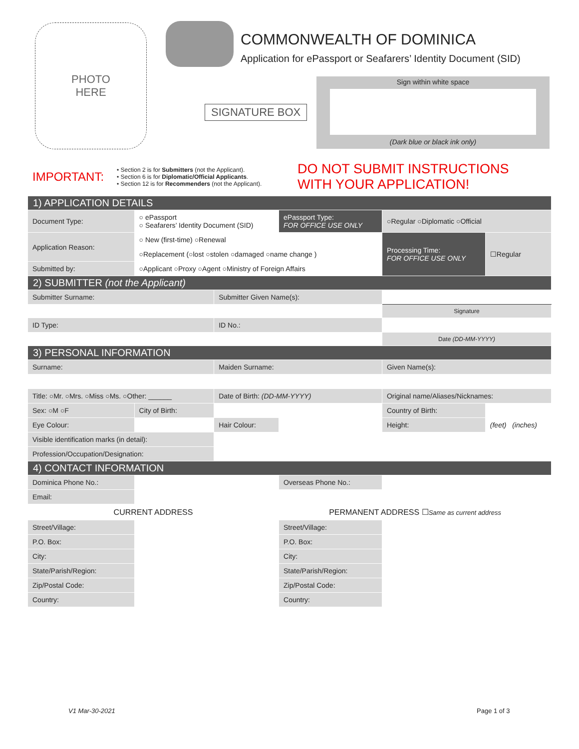PHOTO
HERE
COMMONWEALTH OF DOMINICA
Application for ePassport or Seafarers’ Identity Document (SID)
SIGNATURE BOX
Sign within white space
(Dark blue or black ink only)
| IMPORTANT: | • Section 2 is for Submitters (not the Applicant). • Section 6 is for Diplomatic/Official Applicants . • Section 12 is for Recommenders (not the Applicant). | DO NOT SUBMIT INSTRUCTIONS WITH YOUR APPLICATION! |
| 1) APPLICATION DETAILS | | | | | |
| Document Type: | ○ ePassport ○ Seafarers’ Identity Document (SID) | | ePassport Type: FOR OFFICE USE ONLY | ○Regular ○Diplomatic ○Official | |
| Application Reason: | ○ New (first-time) ○Renewal | | | Processing Time: FOR OFFICE USE ONLY | ☐Regular |
| | ○Replacement (○lost ○stolen ○damaged ○name change ) | | | | |
| Submitted by: | ○Applicant ○Proxy ○Agent ○Ministry of Foreign Affairs | | | | |
| 2) SUBMITTER (not the Applicant) | | | | | |
| Submitter Surname: | | Submitter Given Name(s): | | | |
| | | | | Signature | |
| ID Type: | | ID No.: | | | |
| | | | | Date (DD-MM-YYYY) | |
| 3) PERSONAL INFORMATION | | | | | |
| Surname: | | Maiden Surname: | | Given Name(s): | |
| Title: ○Mr. ○Mrs. ○Miss ○Ms. ○Other: ______ | | Date of Birth: (DD-MM-YYYY) | | Original name/Aliases/Nicknames: | |
| Sex: ○M ○F | City of Birth: | | | Country of Birth: | |
| Eye Colour: | | Hair Colour: | | Height: | (feet) (inches) |
| Visible identification marks (in detail): | | | | | |
| Profession/Occupation/Designation: | | | | | |
| 4) CONTACT INFORMATION | | | | | |
| Dominica Phone No.: | | | Overseas Phone No.: | | |
| Email: | | | | | |
| CURRENT ADDRESS | | | PERMANENT ADDRESS ☐ Same as current address | | |
| Street/Village: | | | Street/Village: | | |
| P.O. Box: | | | P.O. Box: | | |
| City: | | | City: | | |
| State/Parish/Region: | | | State/Parish/Region: | | |
| Zip/Postal Code: | | | Zip/Postal Code: | | |
| Country: | | | Country: | | |
V1 Mar-30-2021 Page 1 of 3